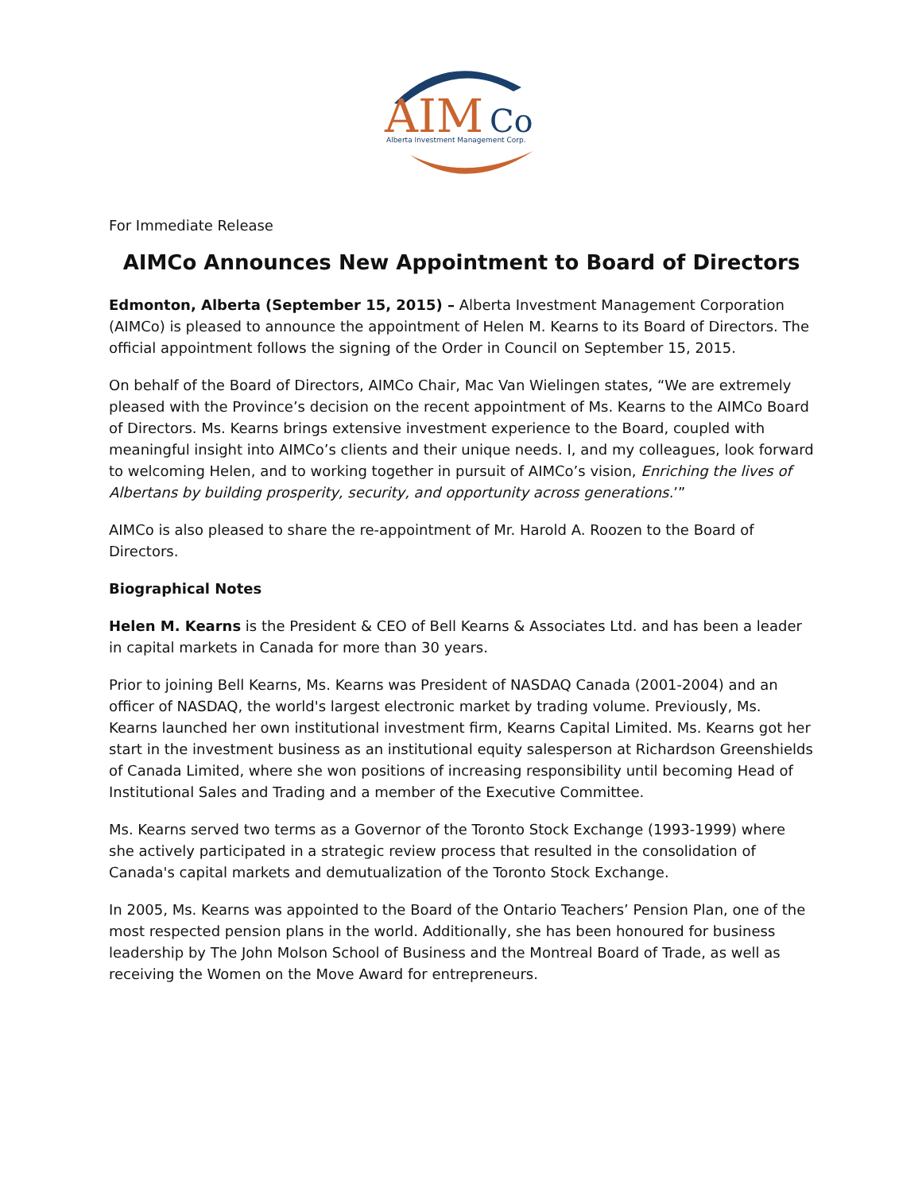AIM
Co
Alberta Investment Management Corp.
For Immediate Release
AIMCo Announces New Appointment to Board of Directors
Edmonton, Alberta (September 15, 2015) – Alberta Investment Management Corporation (AIMCo) is pleased to announce the appointment of Helen M. Kearns to its Board of Directors. The official appointment follows the signing of the Order in Council on September 15, 2015.
On behalf of the Board of Directors, AIMCo Chair, Mac Van Wielingen states, “We are extremely pleased with the Province’s decision on the recent appointment of Ms. Kearns to the AIMCo Board of Directors. Ms. Kearns brings extensive investment experience to the Board, coupled with meaningful insight into AIMCo’s clients and their unique needs. I, and my colleagues, look forward to welcoming Helen, and to working together in pursuit of AIMCo’s vision, Enriching the lives of Albertans by building prosperity, security, and opportunity across generations.’”
AIMCo is also pleased to share the re-appointment of Mr. Harold A. Roozen to the Board of Directors.
Biographical Notes
Helen M. Kearns is the President & CEO of Bell Kearns & Associates Ltd. and has been a leader in capital markets in Canada for more than 30 years.
Prior to joining Bell Kearns, Ms. Kearns was President of NASDAQ Canada (2001-2004) and an officer of NASDAQ, the world's largest electronic market by trading volume. Previously, Ms. Kearns launched her own institutional investment firm, Kearns Capital Limited. Ms. Kearns got her start in the investment business as an institutional equity salesperson at Richardson Greenshields of Canada Limited, where she won positions of increasing responsibility until becoming Head of Institutional Sales and Trading and a member of the Executive Committee.
Ms. Kearns served two terms as a Governor of the Toronto Stock Exchange (1993-1999) where she actively participated in a strategic review process that resulted in the consolidation of Canada's capital markets and demutualization of the Toronto Stock Exchange.
In 2005, Ms. Kearns was appointed to the Board of the Ontario Teachers’ Pension Plan, one of the most respected pension plans in the world. Additionally, she has been honoured for business leadership by The John Molson School of Business and the Montreal Board of Trade, as well as receiving the Women on the Move Award for entrepreneurs.